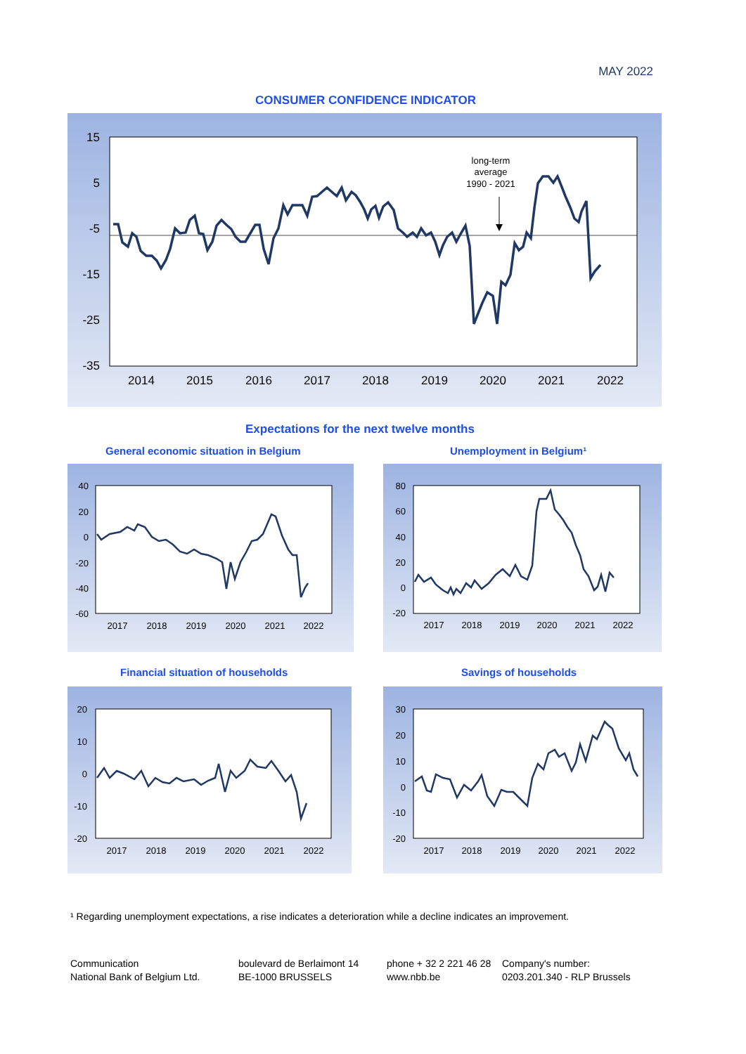MAY 2022
CONSUMER CONFIDENCE INDICATOR
15
5
-5
-15
-25
-35
2014
2015
2016
2017
2018
2019
2020
2021
2022
long-term
average
1990 - 2021
Expectations for the next twelve months
General economic situation in Belgium
Unemployment in Belgium¹
40
20
0
-20
-40
-60
2017
2018
2019
2020
2021
2022
80
60
40
20
0
-20
2017
2018
2019
2020
2021
2022
Financial situation of households
Savings of households
20
10
0
-10
-20
2017
2018
2019
2020
2021
2022
30
20
10
0
-10
-20
2017
2018
2019
2020
2021
2022
¹ Regarding unemployment expectations, a rise indicates a deterioration while a decline indicates an improvement.
Communication
National Bank of Belgium Ltd.
boulevard de Berlaimont 14
BE-1000 BRUSSELS
phone + 32 2 221 46 28
www.nbb.be
Company's number:
0203.201.340 - RLP Brussels